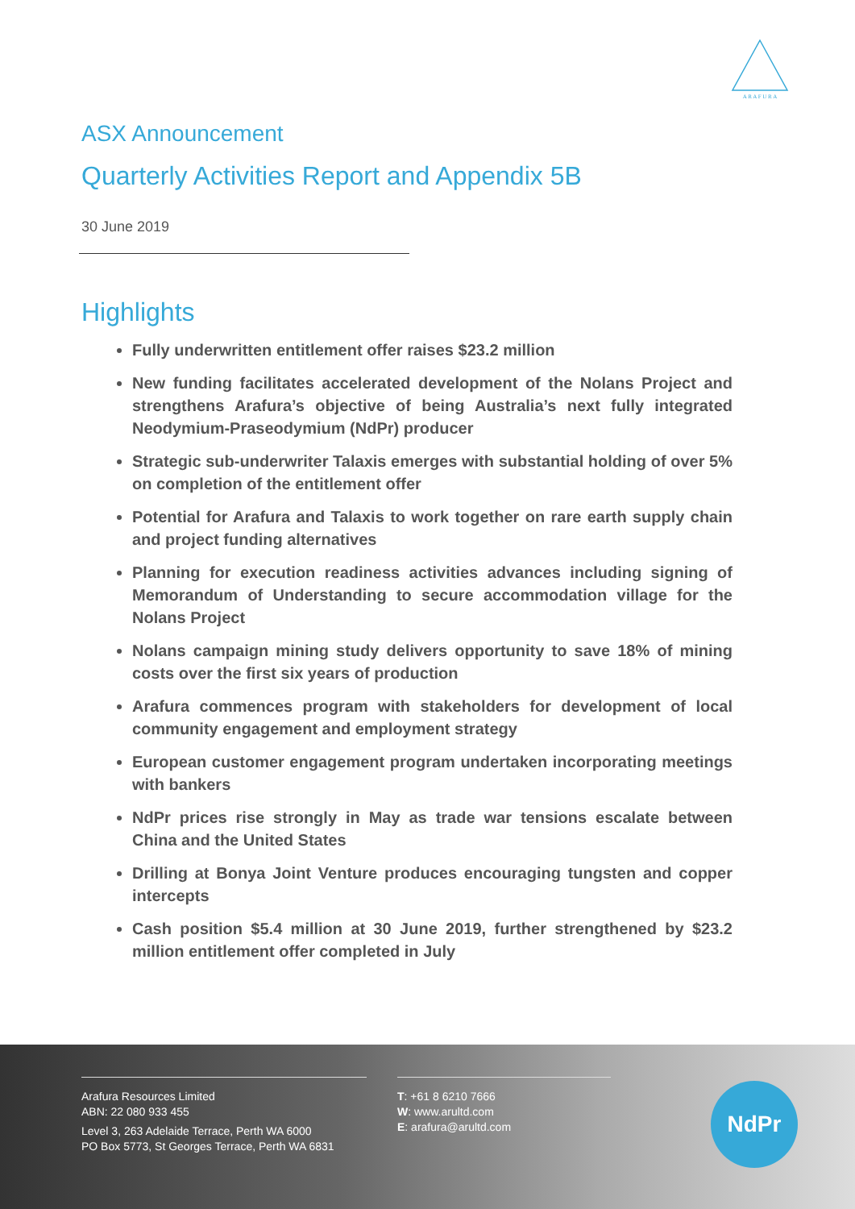A R A F U R A
ASX Announcement
Quarterly Activities Report and Appendix 5B
30 June 2019
Highlights
Fully underwritten entitlement offer raises $23.2 million
New funding facilitates accelerated development of the Nolans Project and strengthens Arafura’s objective of being Australia’s next fully integrated Neodymium-Praseodymium (NdPr) producer
Strategic sub-underwriter Talaxis emerges with substantial holding of over 5% on completion of the entitlement offer
Potential for Arafura and Talaxis to work together on rare earth supply chain and project funding alternatives
Planning for execution readiness activities advances including signing of Memorandum of Understanding to secure accommodation village for the Nolans Project
Nolans campaign mining study delivers opportunity to save 18% of mining costs over the first six years of production
Arafura commences program with stakeholders for development of local community engagement and employment strategy
European customer engagement program undertaken incorporating meetings with bankers
NdPr prices rise strongly in May as trade war tensions escalate between China and the United States
Drilling at Bonya Joint Venture produces encouraging tungsten and copper intercepts
Cash position $5.4 million at 30 June 2019, further strengthened by $23.2 million entitlement offer completed in July
Arafura Resources Limited
ABN: 22 080 933 455
Level 3, 263 Adelaide Terrace, Perth WA 6000
PO Box 5773, St Georges Terrace, Perth WA 6831
T: +61 8 6210 7666
W: www.arultd.com
E: arafura@arultd.com
NdPr